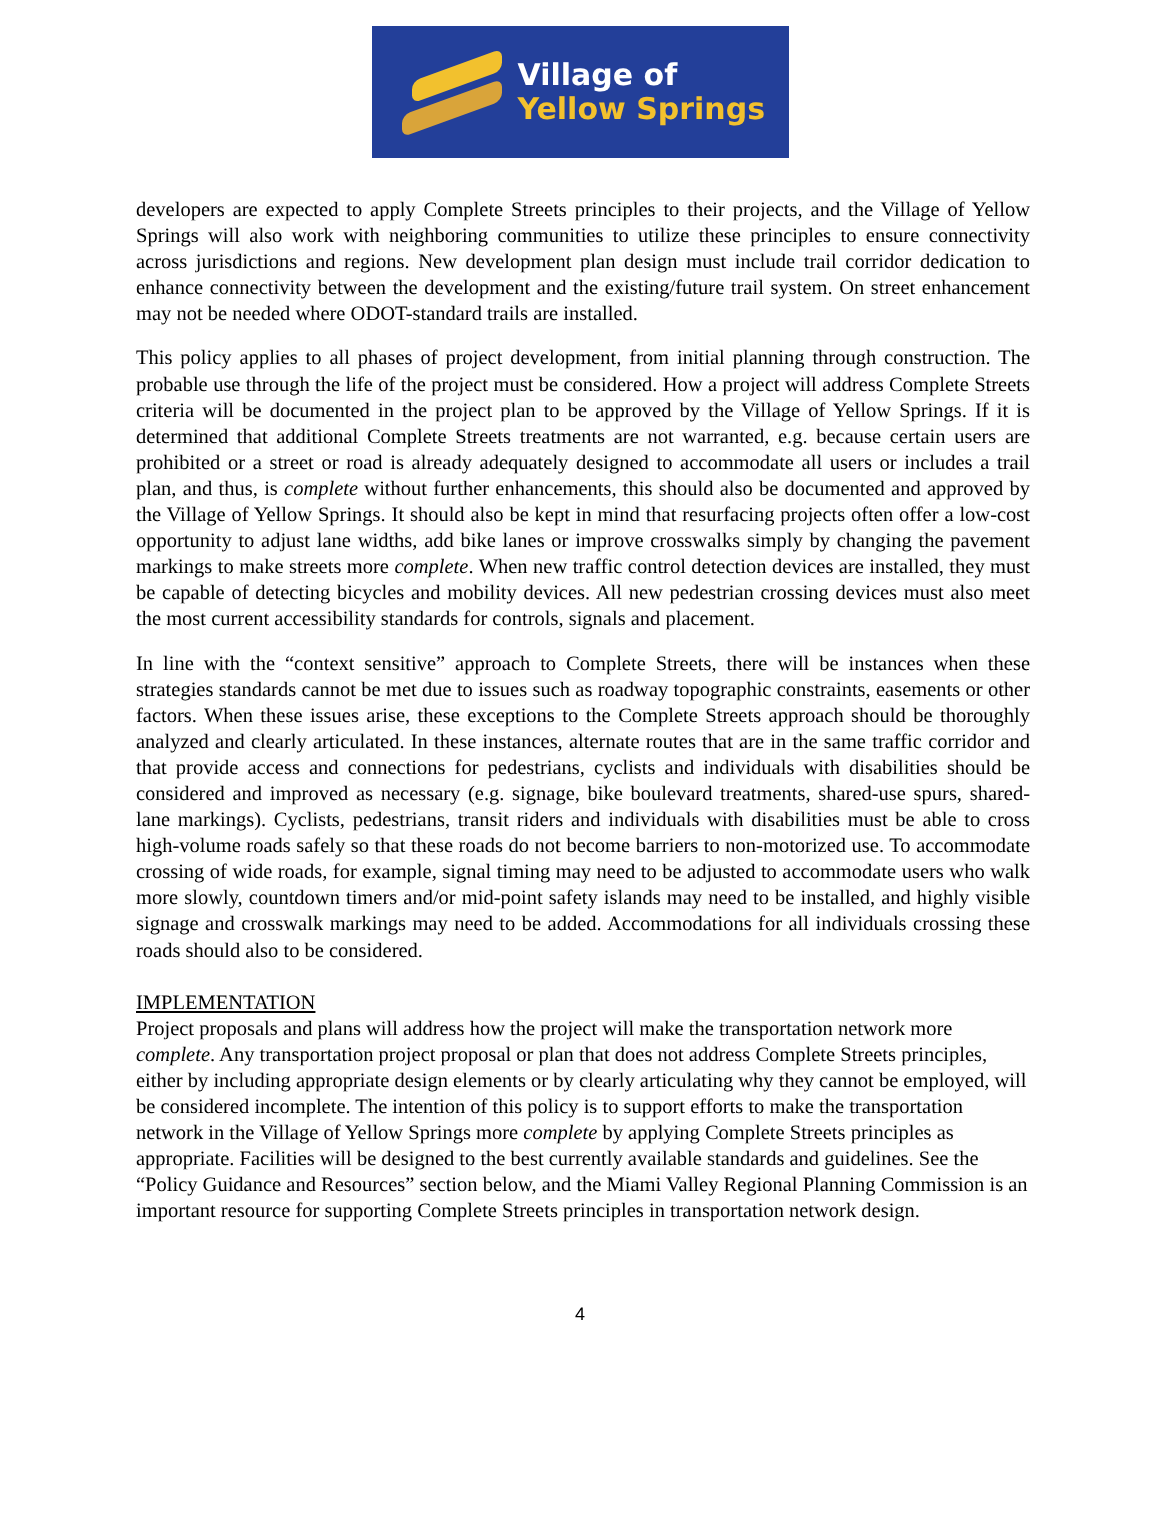Village of
Yellow Springs
developers are expected to apply Complete Streets principles to their projects, and the Village of Yellow Springs will also work with neighboring communities to utilize these principles to ensure connectivity across jurisdictions and regions. New development plan design must include trail corridor dedication to enhance connectivity between the development and the existing/future trail system. On street enhancement may not be needed where ODOT-standard trails are installed.
This policy applies to all phases of project development, from initial planning through construction. The probable use through the life of the project must be considered. How a project will address Complete Streets criteria will be documented in the project plan to be approved by the Village of Yellow Springs. If it is determined that additional Complete Streets treatments are not warranted, e.g. because certain users are prohibited or a street or road is already adequately designed to accommodate all users or includes a trail plan, and thus, is complete without further enhancements, this should also be documented and approved by the Village of Yellow Springs. It should also be kept in mind that resurfacing projects often offer a low-cost opportunity to adjust lane widths, add bike lanes or improve crosswalks simply by changing the pavement markings to make streets more complete. When new traffic control detection devices are installed, they must be capable of detecting bicycles and mobility devices. All new pedestrian crossing devices must also meet the most current accessibility standards for controls, signals and placement.
In line with the “context sensitive” approach to Complete Streets, there will be instances when these strategies standards cannot be met due to issues such as roadway topographic constraints, easements or other factors. When these issues arise, these exceptions to the Complete Streets approach should be thoroughly analyzed and clearly articulated. In these instances, alternate routes that are in the same traffic corridor and that provide access and connections for pedestrians, cyclists and individuals with disabilities should be considered and improved as necessary (e.g. signage, bike boulevard treatments, shared-use spurs, shared-lane markings). Cyclists, pedestrians, transit riders and individuals with disabilities must be able to cross high-volume roads safely so that these roads do not become barriers to non-motorized use. To accommodate crossing of wide roads, for example, signal timing may need to be adjusted to accommodate users who walk more slowly, countdown timers and/or mid-point safety islands may need to be installed, and highly visible signage and crosswalk markings may need to be added. Accommodations for all individuals crossing these roads should also to be considered.
IMPLEMENTATION
Project proposals and plans will address how the project will make the transportation network more complete. Any transportation project proposal or plan that does not address Complete Streets principles, either by including appropriate design elements or by clearly articulating why they cannot be employed, will be considered incomplete. The intention of this policy is to support efforts to make the transportation network in the Village of Yellow Springs more complete by applying Complete Streets principles as appropriate. Facilities will be designed to the best currently available standards and guidelines. See the “Policy Guidance and Resources” section below, and the Miami Valley Regional Planning Commission is an important resource for supporting Complete Streets principles in transportation network design.
4